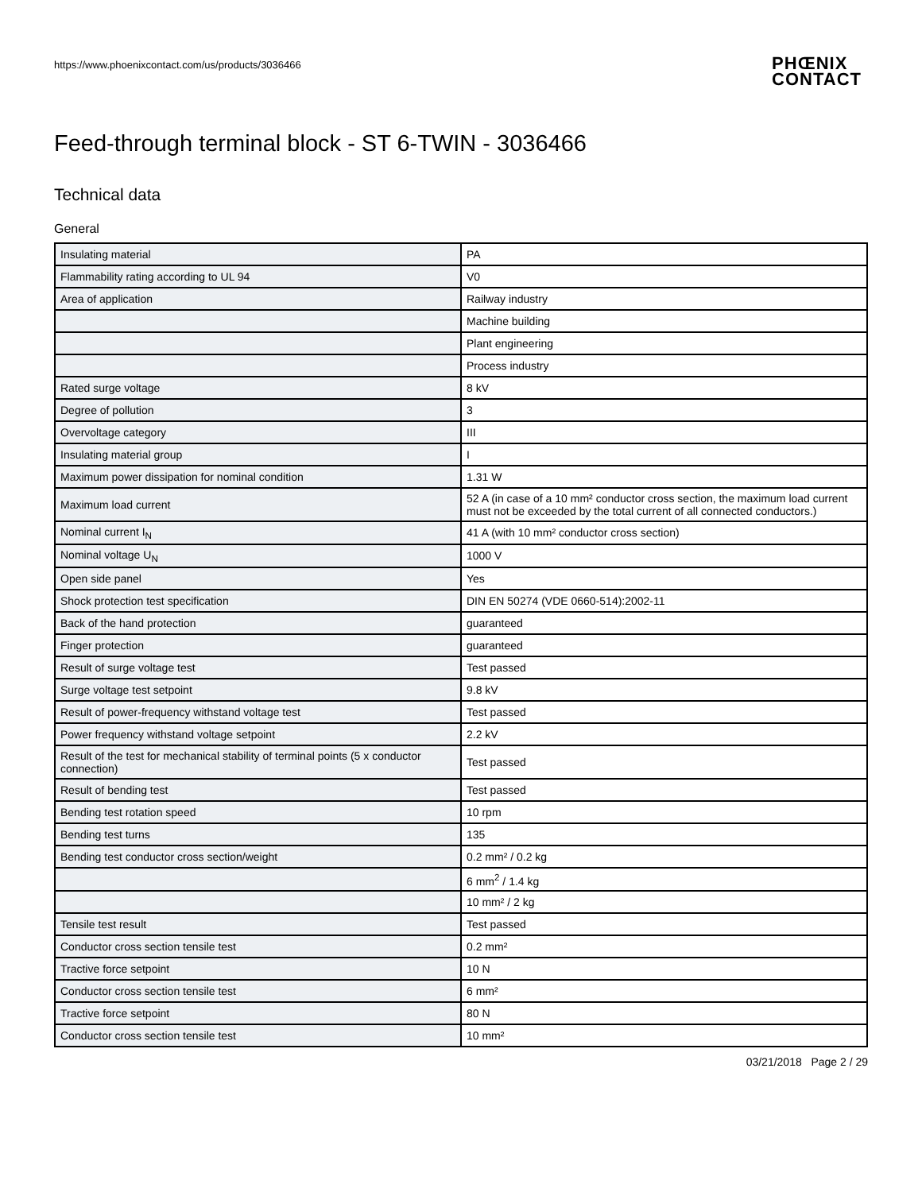https://www.phoenixcontact.com/us/products/3036466
PHŒNIX
CONTACT
Feed-through terminal block - ST 6-TWIN - 3036466
Technical data
General
| Insulating material | PA |
| Flammability rating according to UL 94 | V0 |
| Area of application | Railway industry |
| | Machine building |
| | Plant engineering |
| | Process industry |
| Rated surge voltage | 8 kV |
| Degree of pollution | 3 |
| Overvoltage category | III |
| Insulating material group | I |
| Maximum power dissipation for nominal condition | 1.31 W |
| Maximum load current | 52 A (in case of a 10 mm² conductor cross section, the maximum load current must not be exceeded by the total current of all connected conductors.) |
| Nominal current I<sub>N</sub> | 41 A (with 10 mm² conductor cross section) |
| Nominal voltage U<sub>N</sub> | 1000 V |
| Open side panel | Yes |
| Shock protection test specification | DIN EN 50274 (VDE 0660-514):2002-11 |
| Back of the hand protection | guaranteed |
| Finger protection | guaranteed |
| Result of surge voltage test | Test passed |
| Surge voltage test setpoint | 9.8 kV |
| Result of power-frequency withstand voltage test | Test passed |
| Power frequency withstand voltage setpoint | 2.2 kV |
| Result of the test for mechanical stability of terminal points (5 x conductor connection) | Test passed |
| Result of bending test | Test passed |
| Bending test rotation speed | 10 rpm |
| Bending test turns | 135 |
| Bending test conductor cross section/weight | 0.2 mm² / 0.2 kg |
| | 6 mm<sup>2</sup> / 1.4 kg |
| | 10 mm² / 2 kg |
| Tensile test result | Test passed |
| Conductor cross section tensile test | 0.2 mm² |
| Tractive force setpoint | 10 N |
| Conductor cross section tensile test | 6 mm² |
| Tractive force setpoint | 80 N |
| Conductor cross section tensile test | 10 mm² |
03/21/2018 Page 2 / 29